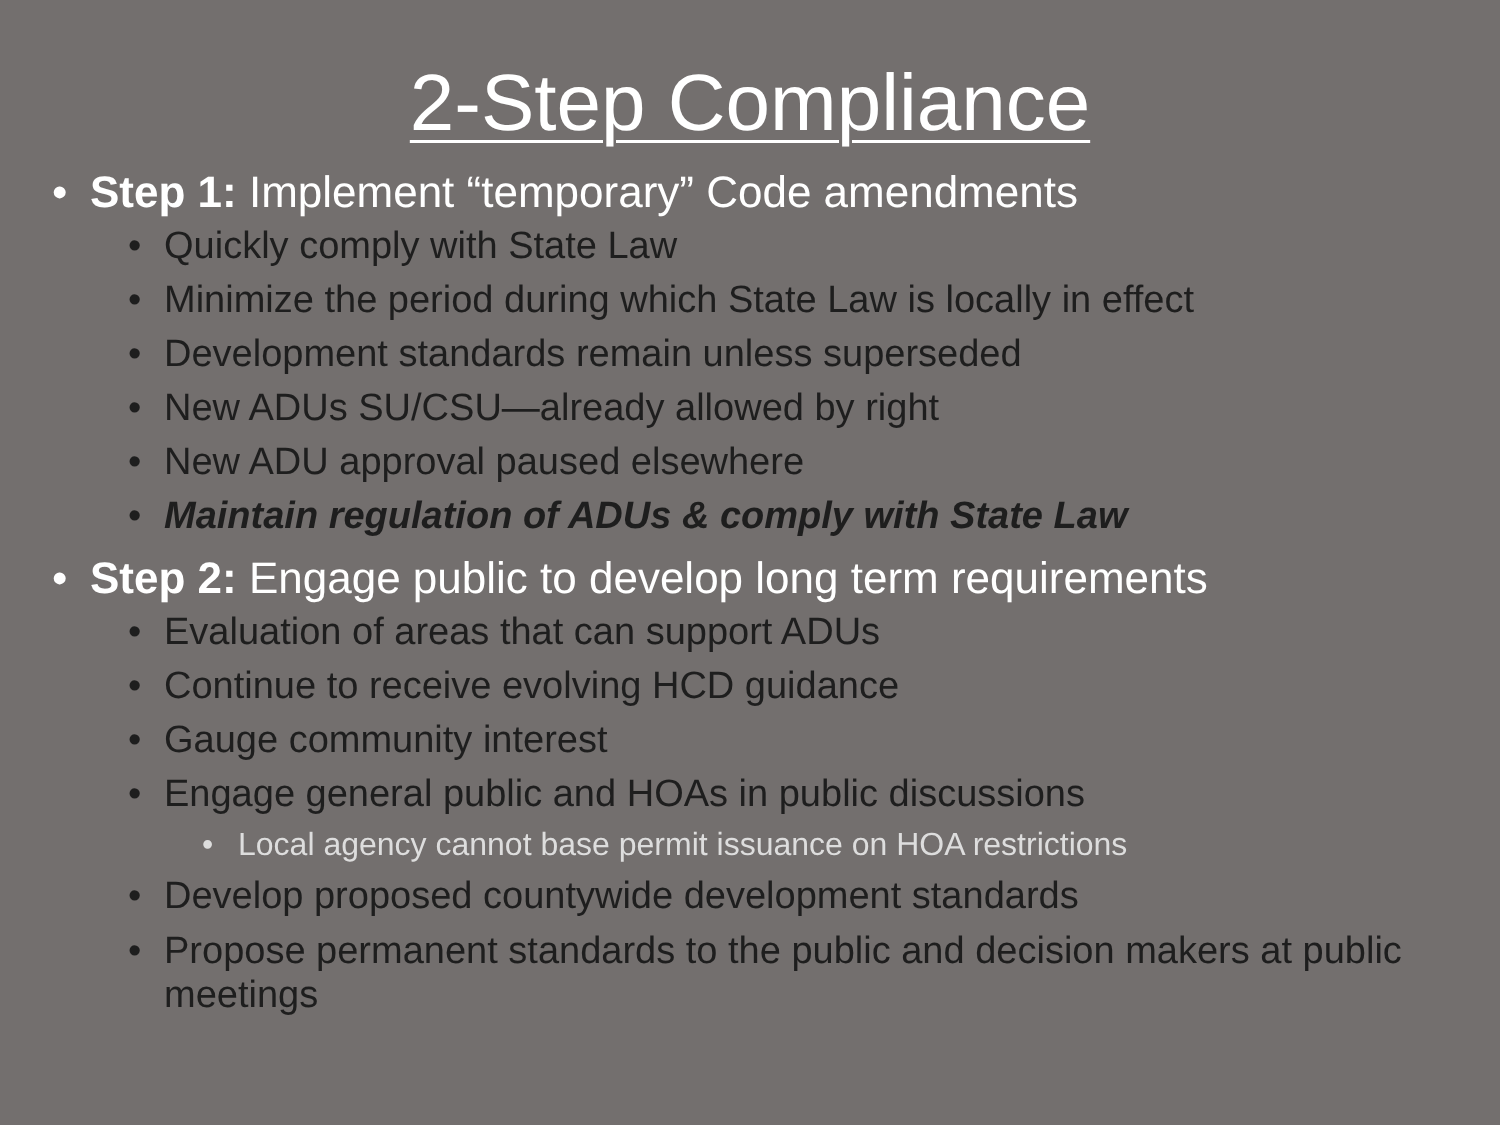2-Step Compliance
• Step 1: Implement “temporary” Code amendments
• Quickly comply with State Law
• Minimize the period during which State Law is locally in effect
• Development standards remain unless superseded
• New ADUs SU/CSU—already allowed by right
• New ADU approval paused elsewhere
• Maintain regulation of ADUs & comply with State Law
• Step 2: Engage public to develop long term requirements
• Evaluation of areas that can support ADUs
• Continue to receive evolving HCD guidance
• Gauge community interest
• Engage general public and HOAs in public discussions
• Local agency cannot base permit issuance on HOA restrictions
• Develop proposed countywide development standards
• Propose permanent standards to the public and decision makers at public meetings